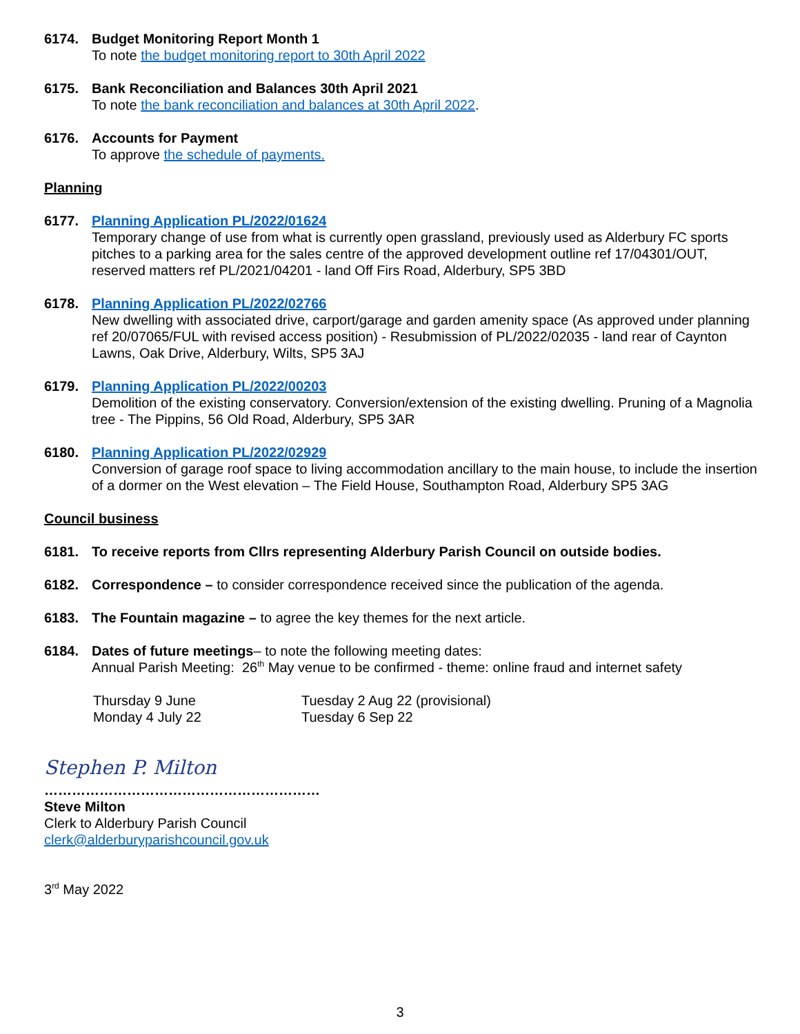6174. Budget Monitoring Report Month 1
To note the budget monitoring report to 30th April 2022
6175. Bank Reconciliation and Balances 30th April 2021
To note the bank reconciliation and balances at 30th April 2022.
6176. Accounts for Payment
To approve the schedule of payments.
Planning
6177. Planning Application PL/2022/01624
Temporary change of use from what is currently open grassland, previously used as Alderbury FC sports pitches to a parking area for the sales centre of the approved development outline ref 17/04301/OUT, reserved matters ref PL/2021/04201 - land Off Firs Road, Alderbury, SP5 3BD
6178. Planning Application PL/2022/02766
New dwelling with associated drive, carport/garage and garden amenity space (As approved under planning ref 20/07065/FUL with revised access position) - Resubmission of PL/2022/02035 - land rear of Caynton Lawns, Oak Drive, Alderbury, Wilts, SP5 3AJ
6179. Planning Application PL/2022/00203
Demolition of the existing conservatory. Conversion/extension of the existing dwelling. Pruning of a Magnolia tree - The Pippins, 56 Old Road, Alderbury, SP5 3AR
6180. Planning Application PL/2022/02929
Conversion of garage roof space to living accommodation ancillary to the main house, to include the insertion of a dormer on the West elevation – The Field House, Southampton Road, Alderbury SP5 3AG
Council business
6181. To receive reports from Cllrs representing Alderbury Parish Council on outside bodies.
6182. Correspondence – to consider correspondence received since the publication of the agenda.
6183. The Fountain magazine – to agree the key themes for the next article.
6184. Dates of future meetings– to note the following meeting dates:
Annual Parish Meeting: 26<sup>th</sup> May venue to be confirmed - theme: online fraud and internet safety
Thursday 9 June
Monday 4 July 22
Tuesday 2 Aug 22 (provisional)
Tuesday 6 Sep 22
Stephen P. Milton
……………………………………………………
Steve Milton
Clerk to Alderbury Parish Council
clerk@alderburyparishcouncil.gov.uk
3<sup>rd</sup> May 2022
3